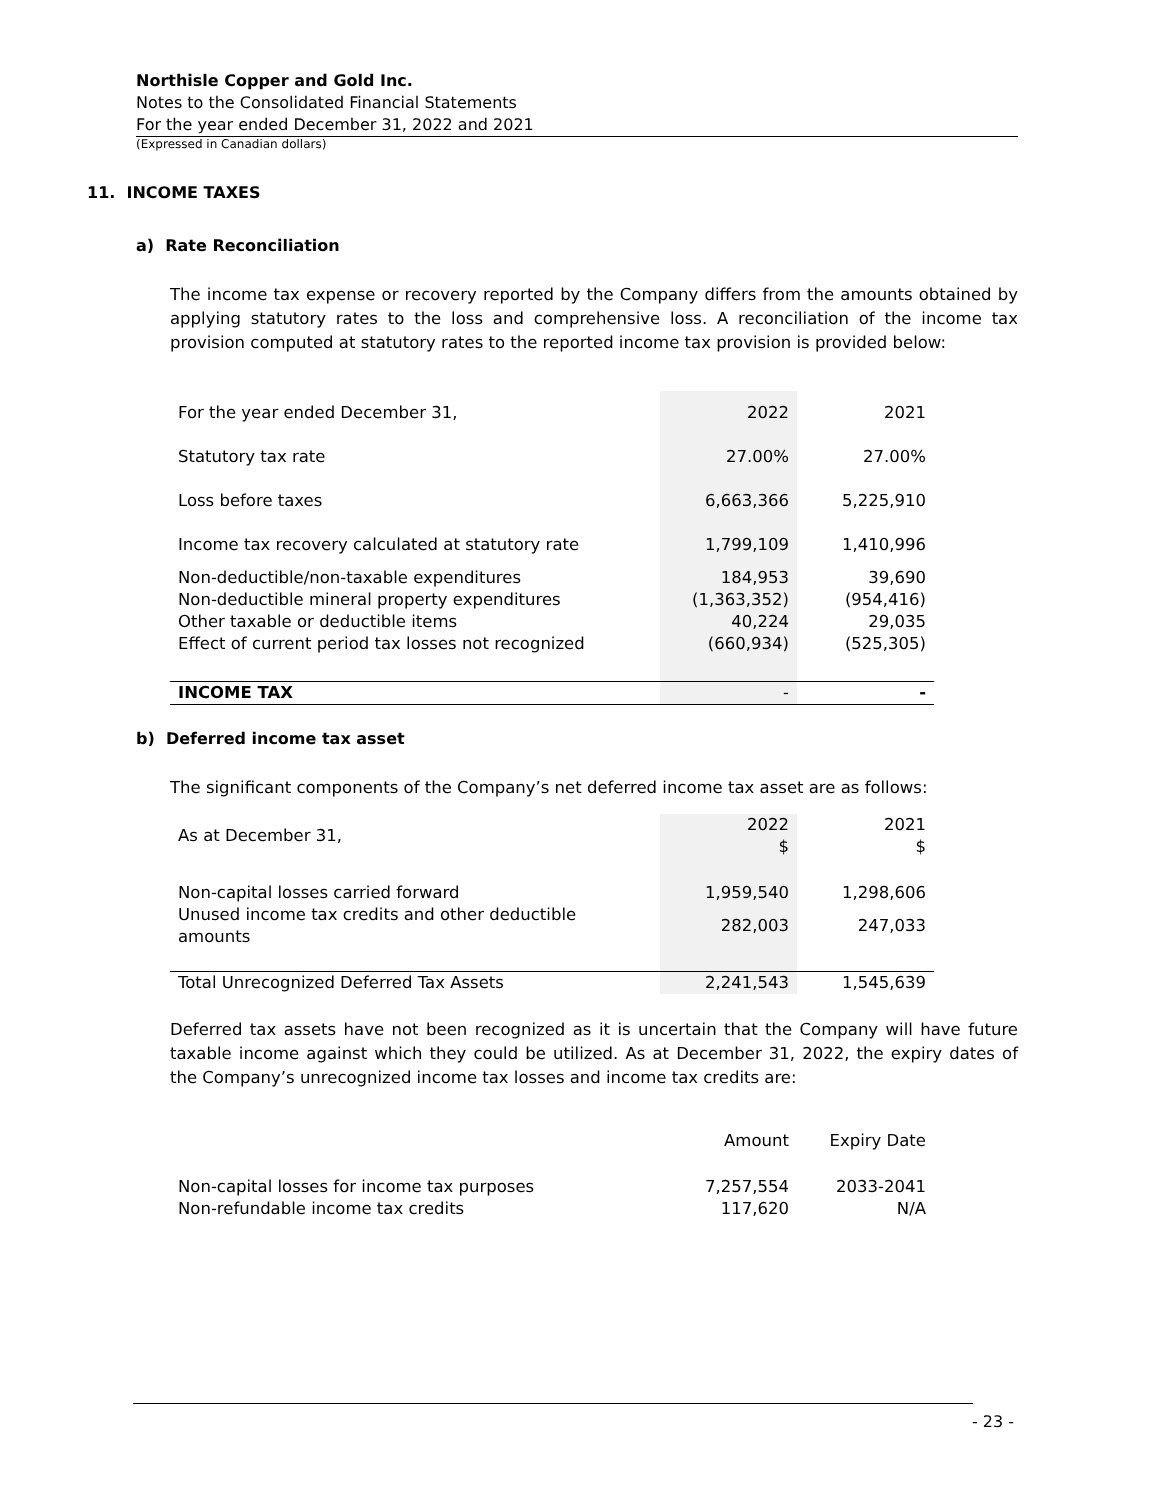Northisle Copper and Gold Inc.
Notes to the Consolidated Financial Statements
For the year ended December 31, 2022 and 2021
(Expressed in Canadian dollars)
11. INCOME TAXES
a) Rate Reconciliation
The income tax expense or recovery reported by the Company differs from the amounts obtained by applying statutory rates to the loss and comprehensive loss. A reconciliation of the income tax provision computed at statutory rates to the reported income tax provision is provided below:
| For the year ended December 31, | 2022 | 2021 |
| Statutory tax rate | 27.00% | 27.00% |
| Loss before taxes | 6,663,366 | 5,225,910 |
| Income tax recovery calculated at statutory rate | 1,799,109 | 1,410,996 |
| Non-deductible/non-taxable expenditures | 184,953 | 39,690 |
| Non-deductible mineral property expenditures | (1,363,352) | (954,416) |
| Other taxable or deductible items | 40,224 | 29,035 |
| Effect of current period tax losses not recognized | (660,934) | (525,305) |
| INCOME TAX | - | - |
b) Deferred income tax asset
The significant components of the Company’s net deferred income tax asset are as follows:
| As at December 31, | 2022 $ | 2021 $ |
| Non-capital losses carried forward | 1,959,540 | 1,298,606 |
| Unused income tax credits and other deductible amounts | 282,003 | 247,033 |
| Total Unrecognized Deferred Tax Assets | 2,241,543 | 1,545,639 |
Deferred tax assets have not been recognized as it is uncertain that the Company will have future taxable income against which they could be utilized. As at December 31, 2022, the expiry dates of the Company’s unrecognized income tax losses and income tax credits are:
| | Amount | Expiry Date |
| Non-capital losses for income tax purposes | 7,257,554 | 2033-2041 |
| Non-refundable income tax credits | 117,620 | N/A |
- 23 -